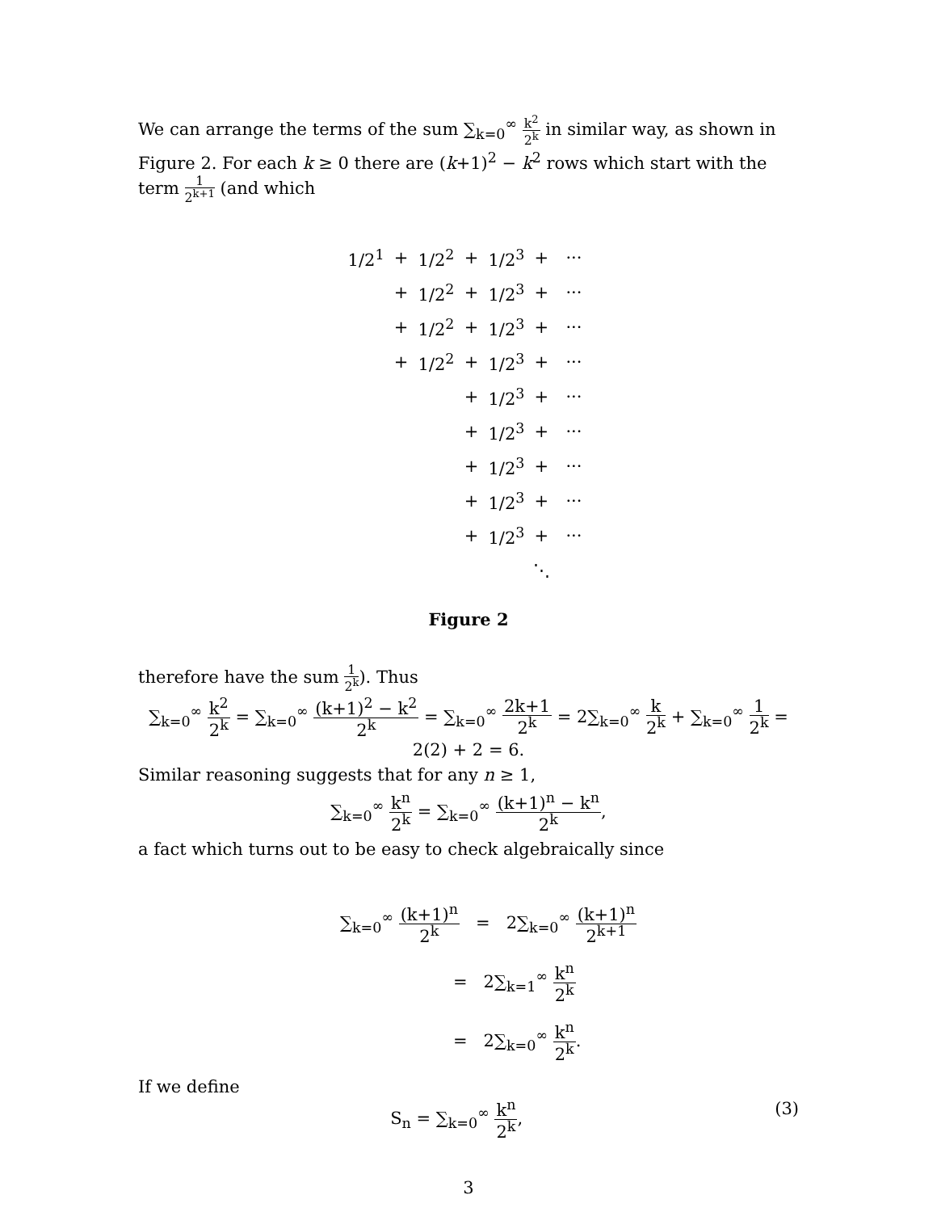We can arrange the terms of the sum ∑<sub>k=0</sub><sup>∞</sup> k<sup>2</sup> 2<sup>k</sup> in similar way, as shown in Figure 2. For each k ≥ 0 there are (k+1)<sup>2</sup> − k<sup>2</sup> rows which start with the term 1 2<sup>k+1</sup> (and which
| 1/2<sup>1</sup> | + | 1/2<sup>2</sup> | + | 1/2<sup>3</sup> | + | ··· |
| | + | 1/2<sup>2</sup> | + | 1/2<sup>3</sup> | + | ··· |
| | + | 1/2<sup>2</sup> | + | 1/2<sup>3</sup> | + | ··· |
| | + | 1/2<sup>2</sup> | + | 1/2<sup>3</sup> | + | ··· |
| | | | + | 1/2<sup>3</sup> | + | ··· |
| | | | + | 1/2<sup>3</sup> | + | ··· |
| | | | + | 1/2<sup>3</sup> | + | ··· |
| | | | + | 1/2<sup>3</sup> | + | ··· |
| | | | + | 1/2<sup>3</sup> | + | ··· |
| | | | | | ⋱ | |
Figure 2
therefore have the sum 1 2<sup>k</sup>). Thus
∑<sub>k=0</sub><sup>∞</sup> k<sup>2</sup> 2<sup>k</sup> = ∑<sub>k=0</sub><sup>∞</sup> (k+1)<sup>2</sup> − k<sup>2</sup> 2<sup>k</sup> = ∑<sub>k=0</sub><sup>∞</sup> 2k+1 2<sup>k</sup> = 2∑<sub>k=0</sub><sup>∞</sup> k 2<sup>k</sup> + ∑<sub>k=0</sub><sup>∞</sup> 1 2<sup>k</sup> = 2(2) + 2 = 6.
Similar reasoning suggests that for any n ≥ 1,
∑<sub>k=0</sub><sup>∞</sup> k<sup>n</sup> 2<sup>k</sup> = ∑<sub>k=0</sub><sup>∞</sup> (k+1)<sup>n</sup> − k<sup>n</sup> 2<sup>k</sup>,
a fact which turns out to be easy to check algebraically since
∑<sub>k=0</sub><sup>∞</sup> (k+1)<sup>n</sup> 2<sup>k</sup> = 2∑<sub>k=0</sub><sup>∞</sup> (k+1)<sup>n</sup> 2<sup>k+1</sup>
= 2∑<sub>k=1</sub><sup>∞</sup> k<sup>n</sup> 2<sup>k</sup>
= 2∑<sub>k=0</sub><sup>∞</sup> k<sup>n</sup> 2<sup>k</sup>.
If we define
S<sub>n</sub> = ∑<sub>k=0</sub><sup>∞</sup> k<sup>n</sup> 2<sup>k</sup>, (3)
3